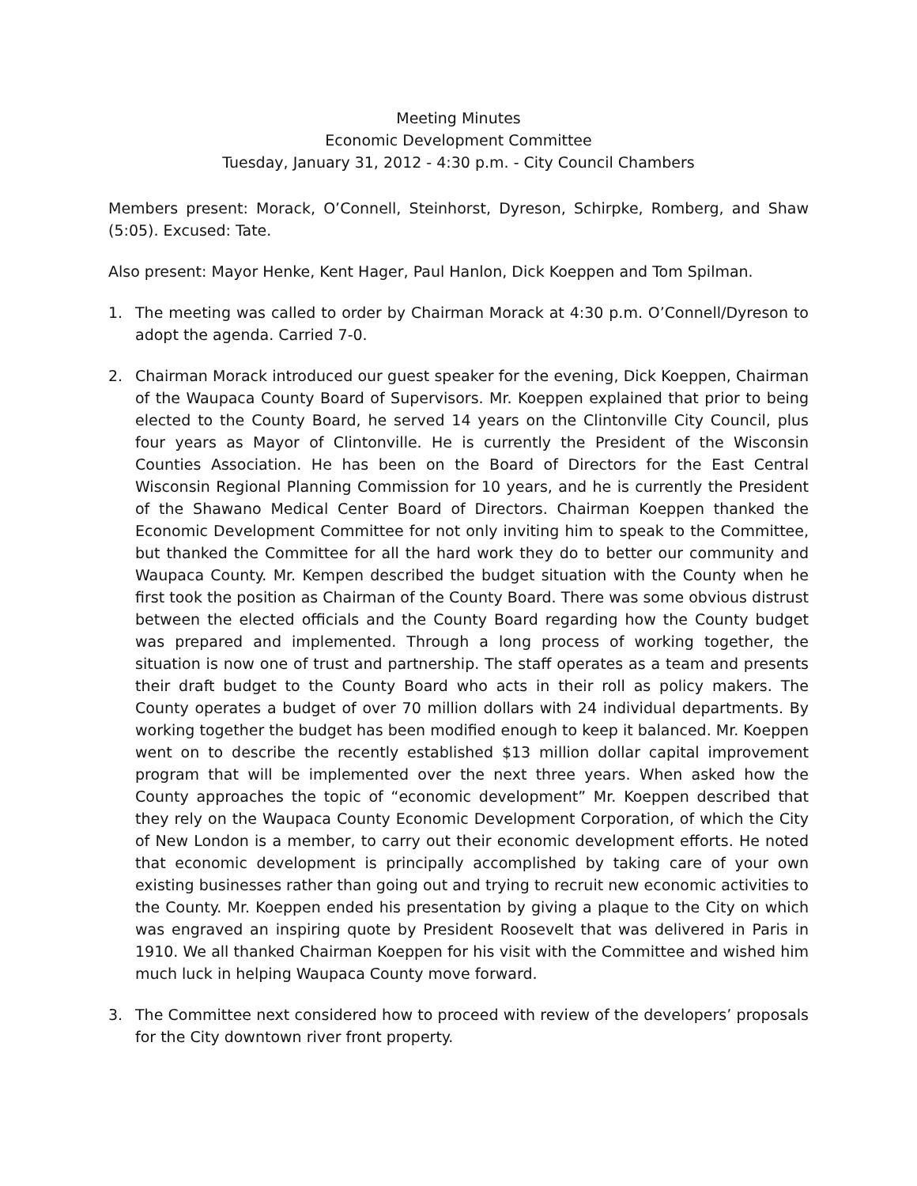Meeting Minutes
Economic Development Committee
Tuesday, January 31, 2012 - 4:30 p.m. - City Council Chambers
Members present: Morack, O’Connell, Steinhorst, Dyreson, Schirpke, Romberg, and Shaw (5:05). Excused: Tate.
Also present: Mayor Henke, Kent Hager, Paul Hanlon, Dick Koeppen and Tom Spilman.
1. The meeting was called to order by Chairman Morack at 4:30 p.m. O’Connell/Dyreson to adopt the agenda. Carried 7-0.
2. Chairman Morack introduced our guest speaker for the evening, Dick Koeppen, Chairman of the Waupaca County Board of Supervisors. Mr. Koeppen explained that prior to being elected to the County Board, he served 14 years on the Clintonville City Council, plus four years as Mayor of Clintonville. He is currently the President of the Wisconsin Counties Association. He has been on the Board of Directors for the East Central Wisconsin Regional Planning Commission for 10 years, and he is currently the President of the Shawano Medical Center Board of Directors. Chairman Koeppen thanked the Economic Development Committee for not only inviting him to speak to the Committee, but thanked the Committee for all the hard work they do to better our community and Waupaca County. Mr. Kempen described the budget situation with the County when he first took the position as Chairman of the County Board. There was some obvious distrust between the elected officials and the County Board regarding how the County budget was prepared and implemented. Through a long process of working together, the situation is now one of trust and partnership. The staff operates as a team and presents their draft budget to the County Board who acts in their roll as policy makers. The County operates a budget of over 70 million dollars with 24 individual departments. By working together the budget has been modified enough to keep it balanced. Mr. Koeppen went on to describe the recently established $13 million dollar capital improvement program that will be implemented over the next three years. When asked how the County approaches the topic of “economic development” Mr. Koeppen described that they rely on the Waupaca County Economic Development Corporation, of which the City of New London is a member, to carry out their economic development efforts. He noted that economic development is principally accomplished by taking care of your own existing businesses rather than going out and trying to recruit new economic activities to the County. Mr. Koeppen ended his presentation by giving a plaque to the City on which was engraved an inspiring quote by President Roosevelt that was delivered in Paris in 1910. We all thanked Chairman Koeppen for his visit with the Committee and wished him much luck in helping Waupaca County move forward.
3. The Committee next considered how to proceed with review of the developers’ proposals for the City downtown river front property.